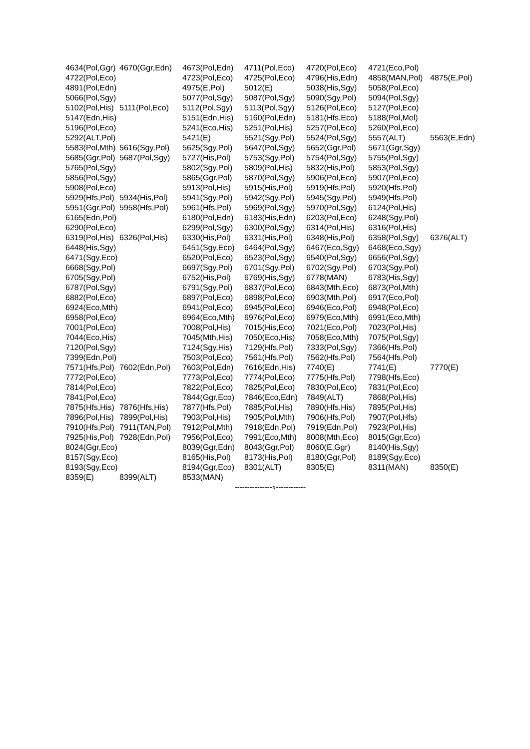| 4634(Pol,Ggr) | 4670(Ggr,Edn) | 4673(Pol,Edn) | 4711(Pol,Eco) | 4720(Pol,Eco) | 4721(Eco,Pol) | |
| 4722(Pol,Eco) | | 4723(Pol,Eco) | 4725(Pol,Eco) | 4796(His,Edn) | 4858(MAN,Pol) | 4875(E,Pol) |
| 4891(Pol,Edn) | | 4975(E,Pol) | 5012(E) | 5038(His,Sgy) | 5058(Pol,Eco) | |
| 5066(Pol,Sgy) | | 5077(Pol,Sgy) | 5087(Pol,Sgy) | 5090(Sgy,Pol) | 5094(Pol,Sgy) | |
| 5102(Pol,His) | 5111(Pol,Eco) | 5112(Pol,Sgy) | 5113(Pol,Sgy) | 5126(Pol,Eco) | 5127(Pol,Eco) | |
| 5147(Edn,His) | | 5151(Edn,His) | 5160(Pol,Edn) | 5181(Hfs,Eco) | 5188(Pol,Mel) | |
| 5196(Pol,Eco) | | 5241(Eco,His) | 5251(Pol,His) | 5257(Pol,Eco) | 5260(Pol,Eco) | |
| 5292(ALT,Pol) | | 5421(E) | 5521(Sgy,Pol) | 5524(Pol,Sgy) | 5557(ALT) | 5563(E,Edn) |
| 5583(Pol,Mth) | 5616(Sgy,Pol) | 5625(Sgy,Pol) | 5647(Pol,Sgy) | 5652(Ggr,Pol) | 5671(Ggr,Sgy) | |
| 5685(Ggr,Pol) | 5687(Pol,Sgy) | 5727(His,Pol) | 5753(Sgy,Pol) | 5754(Pol,Sgy) | 5755(Pol,Sgy) | |
| 5765(Pol,Sgy) | | 5802(Sgy,Pol) | 5809(Pol,His) | 5832(His,Pol) | 5853(Pol,Sgy) | |
| 5856(Pol,Sgy) | | 5865(Ggr,Pol) | 5870(Pol,Sgy) | 5906(Pol,Eco) | 5907(Pol,Eco) | |
| 5908(Pol,Eco) | | 5913(Pol,His) | 5915(His,Pol) | 5919(Hfs,Pol) | 5920(Hfs,Pol) | |
| 5929(Hfs,Pol) | 5934(His,Pol) | 5941(Sgy,Pol) | 5942(Sgy,Pol) | 5945(Sgy,Pol) | 5949(Hfs,Pol) | |
| 5951(Ggr,Pol) | 5958(Hfs,Pol) | 5961(Hfs,Pol) | 5969(Pol,Sgy) | 5970(Pol,Sgy) | 6124(Pol,His) | |
| 6165(Edn,Pol) | | 6180(Pol,Edn) | 6183(His,Edn) | 6203(Pol,Eco) | 6248(Sgy,Pol) | |
| 6290(Pol,Eco) | | 6299(Pol,Sgy) | 6300(Pol,Sgy) | 6314(Pol,His) | 6316(Pol,His) | |
| 6319(Pol,His) | 6326(Pol,His) | 6330(His,Pol) | 6331(His,Pol) | 6348(His,Pol) | 6358(Pol,Sgy) | 6376(ALT) |
| 6448(His,Sgy) | | 6451(Sgy,Eco) | 6464(Pol,Sgy) | 6467(Eco,Sgy) | 6468(Eco,Sgy) | |
| 6471(Sgy,Eco) | | 6520(Pol,Eco) | 6523(Pol,Sgy) | 6540(Pol,Sgy) | 6656(Pol,Sgy) | |
| 6668(Sgy,Pol) | | 6697(Sgy,Pol) | 6701(Sgy,Pol) | 6702(Sgy,Pol) | 6703(Sgy,Pol) | |
| 6705(Sgy,Pol) | | 6752(His,Pol) | 6769(His,Sgy) | 6778(MAN) | 6783(His,Sgy) | |
| 6787(Pol,Sgy) | | 6791(Sgy,Pol) | 6837(Pol,Eco) | 6843(Mth,Eco) | 6873(Pol,Mth) | |
| 6882(Pol,Eco) | | 6897(Pol,Eco) | 6898(Pol,Eco) | 6903(Mth,Pol) | 6917(Eco,Pol) | |
| 6924(Eco,Mth) | | 6941(Pol,Eco) | 6945(Pol,Eco) | 6946(Eco,Pol) | 6948(Pol,Eco) | |
| 6958(Pol,Eco) | | 6964(Eco,Mth) | 6976(Pol,Eco) | 6979(Eco,Mth) | 6991(Eco,Mth) | |
| 7001(Pol,Eco) | | 7008(Pol,His) | 7015(His,Eco) | 7021(Eco,Pol) | 7023(Pol,His) | |
| 7044(Eco,His) | | 7045(Mth,His) | 7050(Eco,His) | 7058(Eco,Mth) | 7075(Pol,Sgy) | |
| 7120(Pol,Sgy) | | 7124(Sgy,His) | 7129(Hfs,Pol) | 7333(Pol,Sgy) | 7366(Hfs,Pol) | |
| 7399(Edn,Pol) | | 7503(Pol,Eco) | 7561(Hfs,Pol) | 7562(Hfs,Pol) | 7564(Hfs,Pol) | |
| 7571(Hfs,Pol) | 7602(Edn,Pol) | 7603(Pol,Edn) | 7616(Edn,His) | 7740(E) | 7741(E) | 7770(E) |
| 7772(Pol,Eco) | | 7773(Pol,Eco) | 7774(Pol,Eco) | 7775(Hfs,Pol) | 7798(Hfs,Eco) | |
| 7814(Pol,Eco) | | 7822(Pol,Eco) | 7825(Pol,Eco) | 7830(Pol,Eco) | 7831(Pol,Eco) | |
| 7841(Pol,Eco) | | 7844(Ggr,Eco) | 7846(Eco,Edn) | 7849(ALT) | 7868(Pol,His) | |
| 7875(Hfs,His) | 7876(Hfs,His) | 7877(Hfs,Pol) | 7885(Pol,His) | 7890(Hfs,His) | 7895(Pol,His) | |
| 7896(Pol,His) | 7899(Pol,His) | 7903(Pol,His) | 7905(Pol,Mth) | 7906(Hfs,Pol) | 7907(Pol,Hfs) | |
| 7910(Hfs,Pol) | 7911(TAN,Pol) | 7912(Pol,Mth) | 7918(Edn,Pol) | 7919(Edn,Pol) | 7923(Pol,His) | |
| 7925(His,Pol) | 7928(Edn,Pol) | 7956(Pol,Eco) | 7991(Eco,Mth) | 8008(Mth,Eco) | 8015(Ggr,Eco) | |
| 8024(Ggr,Eco) | | 8039(Ggr,Edn) | 8043(Ggr,Pol) | 8060(E,Ggr) | 8140(His,Sgy) | |
| 8157(Sgy,Eco) | | 8165(His,Pol) | 8173(His,Pol) | 8180(Ggr,Pol) | 8189(Sgy,Eco) | |
| 8193(Sgy,Eco) | | 8194(Ggr,Eco) | 8301(ALT) | 8305(E) | 8311(MAN) | 8350(E) |
| 8359(E) | 8399(ALT) | 8533(MAN) | | | | |
| ---------------x------------ | | | | | | |